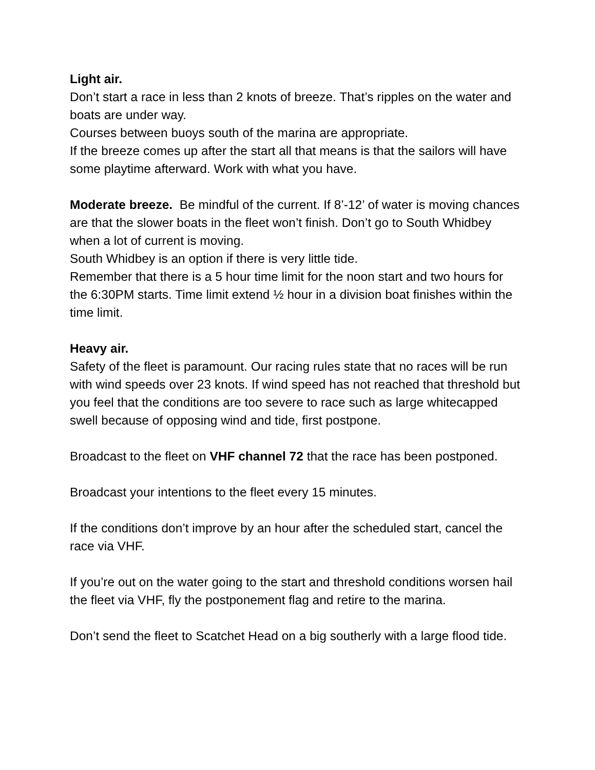Light air.
Don’t start a race in less than 2 knots of breeze. That’s ripples on the water and boats are under way.
Courses between buoys south of the marina are appropriate.
If the breeze comes up after the start all that means is that the sailors will have some playtime afterward. Work with what you have.
Moderate breeze. Be mindful of the current. If 8’-12’ of water is moving chances are that the slower boats in the fleet won’t finish. Don’t go to South Whidbey when a lot of current is moving.
South Whidbey is an option if there is very little tide.
Remember that there is a 5 hour time limit for the noon start and two hours for the 6:30PM starts. Time limit extend ½ hour in a division boat finishes within the time limit.
Heavy air.
Safety of the fleet is paramount. Our racing rules state that no races will be run with wind speeds over 23 knots. If wind speed has not reached that threshold but you feel that the conditions are too severe to race such as large whitecapped swell because of opposing wind and tide, first postpone.
Broadcast to the fleet on VHF channel 72 that the race has been postponed.
Broadcast your intentions to the fleet every 15 minutes.
If the conditions don’t improve by an hour after the scheduled start, cancel the race via VHF.
If you’re out on the water going to the start and threshold conditions worsen hail the fleet via VHF, fly the postponement flag and retire to the marina.
Don’t send the fleet to Scatchet Head on a big southerly with a large flood tide.